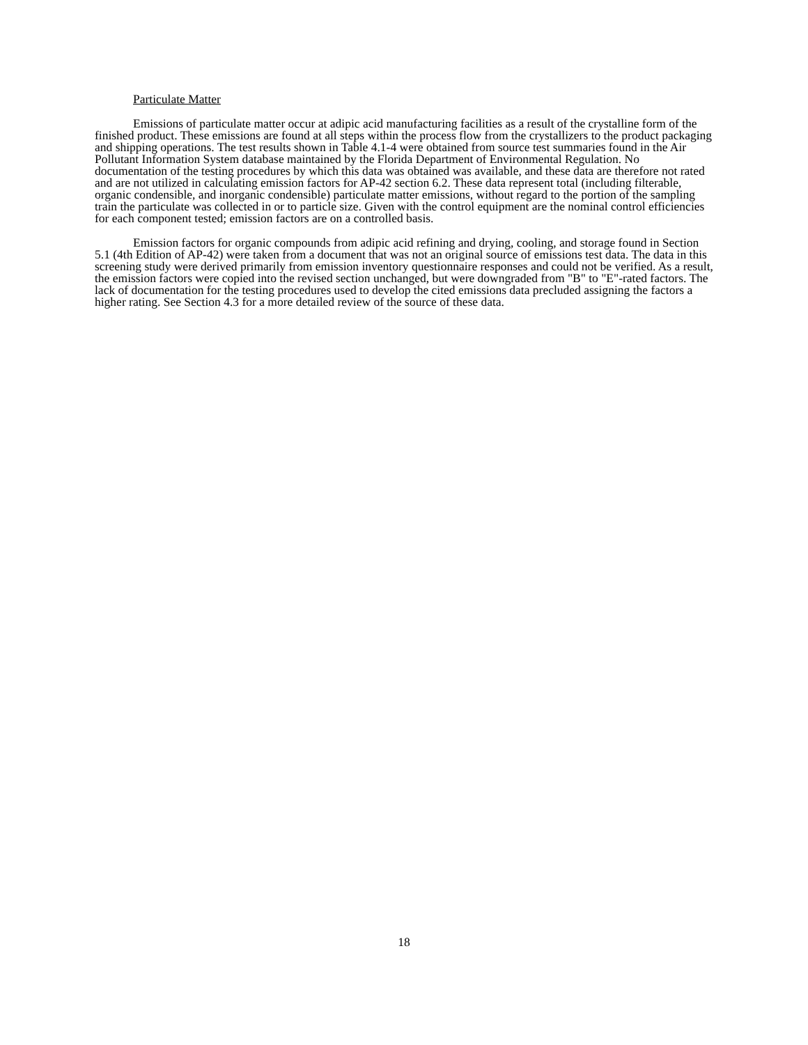Particulate Matter
Emissions of particulate matter occur at adipic acid manufacturing facilities as a result of the crystalline form of the finished product. These emissions are found at all steps within the process flow from the crystallizers to the product packaging and shipping operations. The test results shown in Table 4.1-4 were obtained from source test summaries found in the Air Pollutant Information System database maintained by the Florida Department of Environmental Regulation. No documentation of the testing procedures by which this data was obtained was available, and these data are therefore not rated and are not utilized in calculating emission factors for AP-42 section 6.2. These data represent total (including filterable, organic condensible, and inorganic condensible) particulate matter emissions, without regard to the portion of the sampling train the particulate was collected in or to particle size. Given with the control equipment are the nominal control efficiencies for each component tested; emission factors are on a controlled basis.
Emission factors for organic compounds from adipic acid refining and drying, cooling, and storage found in Section 5.1 (4th Edition of AP-42) were taken from a document that was not an original source of emissions test data. The data in this screening study were derived primarily from emission inventory questionnaire responses and could not be verified. As a result, the emission factors were copied into the revised section unchanged, but were downgraded from "B" to "E"-rated factors. The lack of documentation for the testing procedures used to develop the cited emissions data precluded assigning the factors a higher rating. See Section 4.3 for a more detailed review of the source of these data.
18